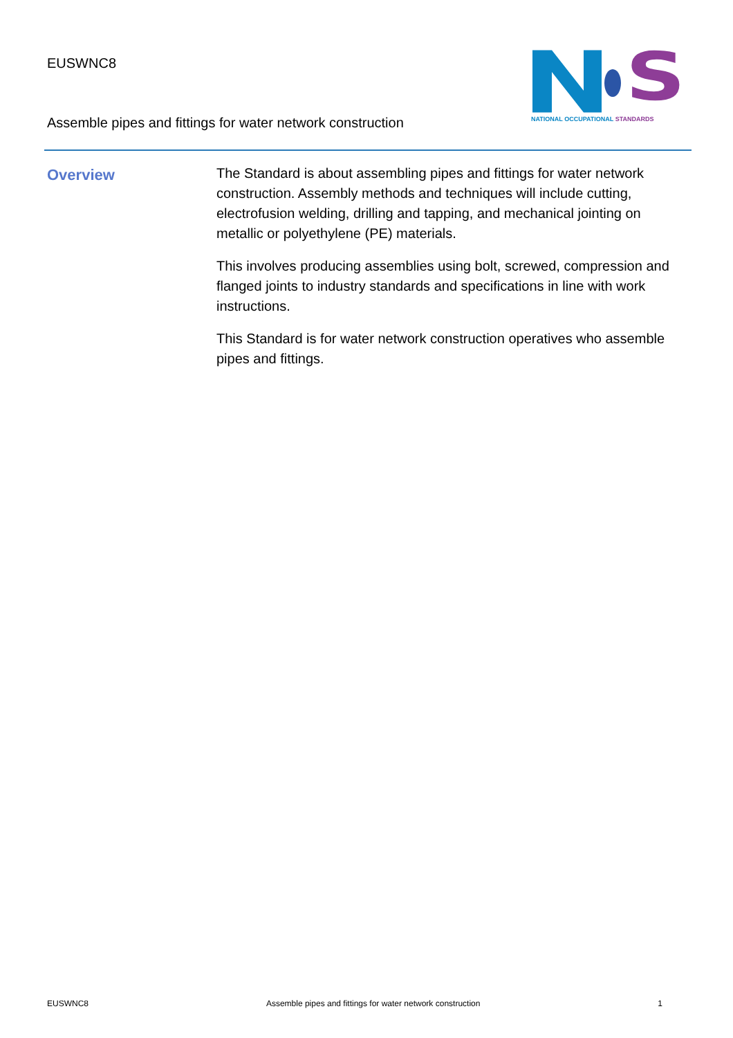EUSWNC8
S
NATIONAL OCCUPATIONAL STANDARDS
Assemble pipes and fittings for water network construction
Overview
The Standard is about assembling pipes and fittings for water network construction. Assembly methods and techniques will include cutting, electrofusion welding, drilling and tapping, and mechanical jointing on metallic or polyethylene (PE) materials.
This involves producing assemblies using bolt, screwed, compression and flanged joints to industry standards and specifications in line with work instructions.
This Standard is for water network construction operatives who assemble pipes and fittings.
EUSWNC8 Assemble pipes and fittings for water network construction 1